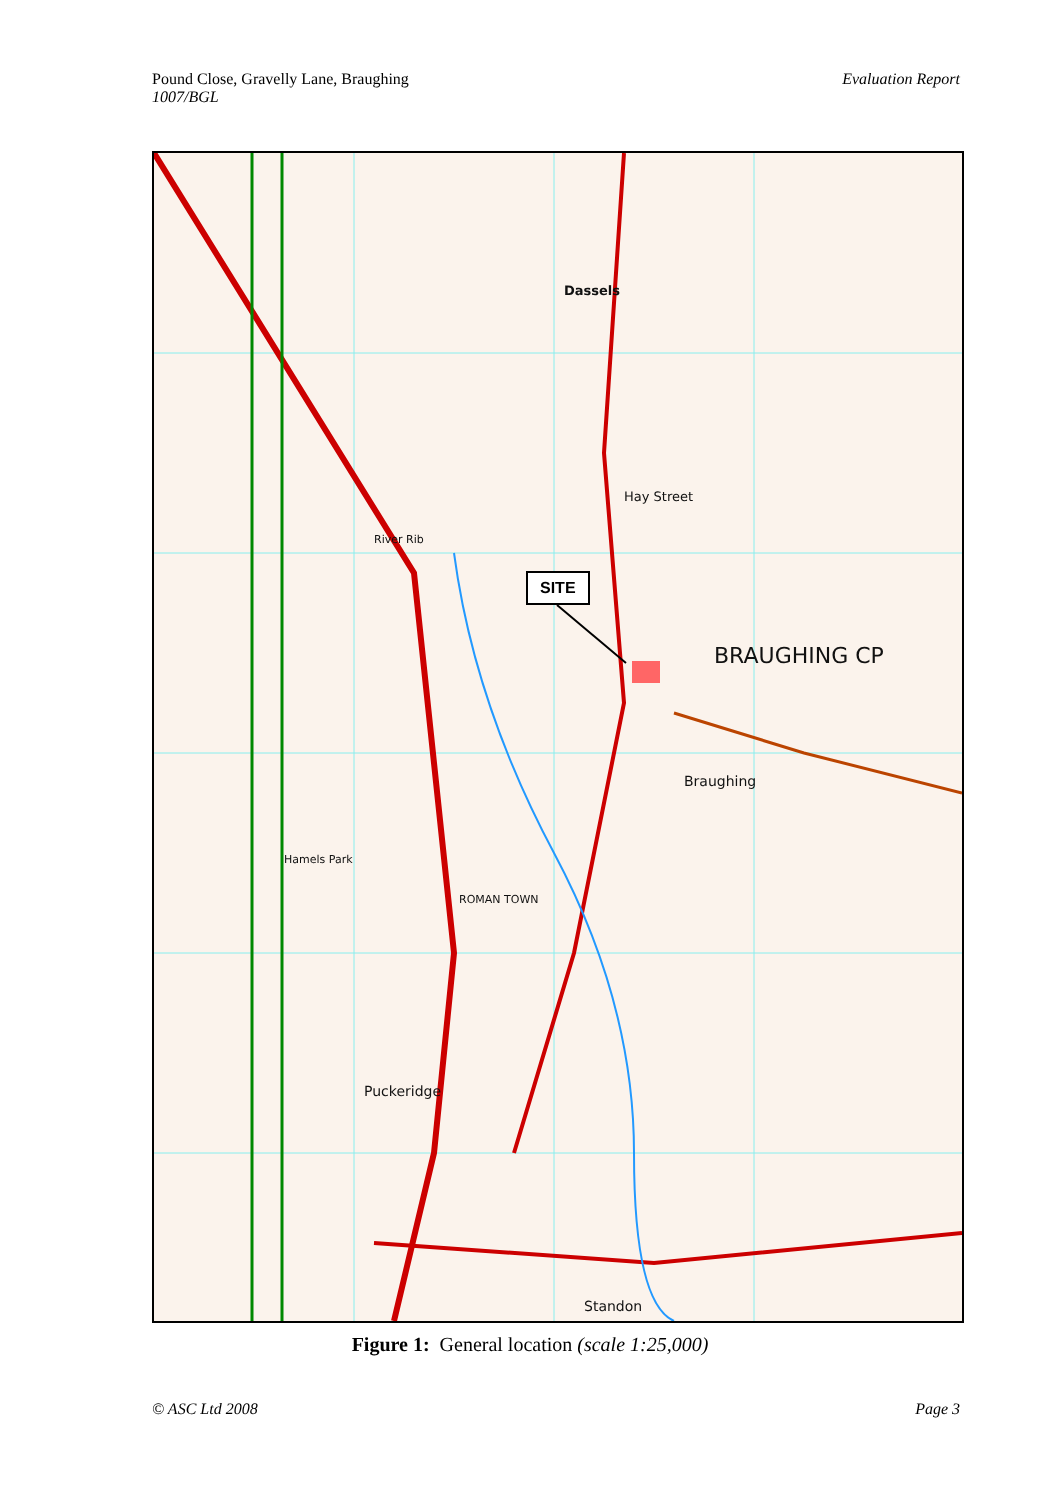Pound Close, Gravelly Lane, Braughing
1007/BGL
Evaluation Report
SITE
BRAUGHING CP
Dassels
Hay Street
Braughing
Puckeridge
Standon
Hamels Park
ROMAN TOWN
River Rib
Figure 1: General location (scale 1:25,000)
© ASC Ltd 2008 Page 3